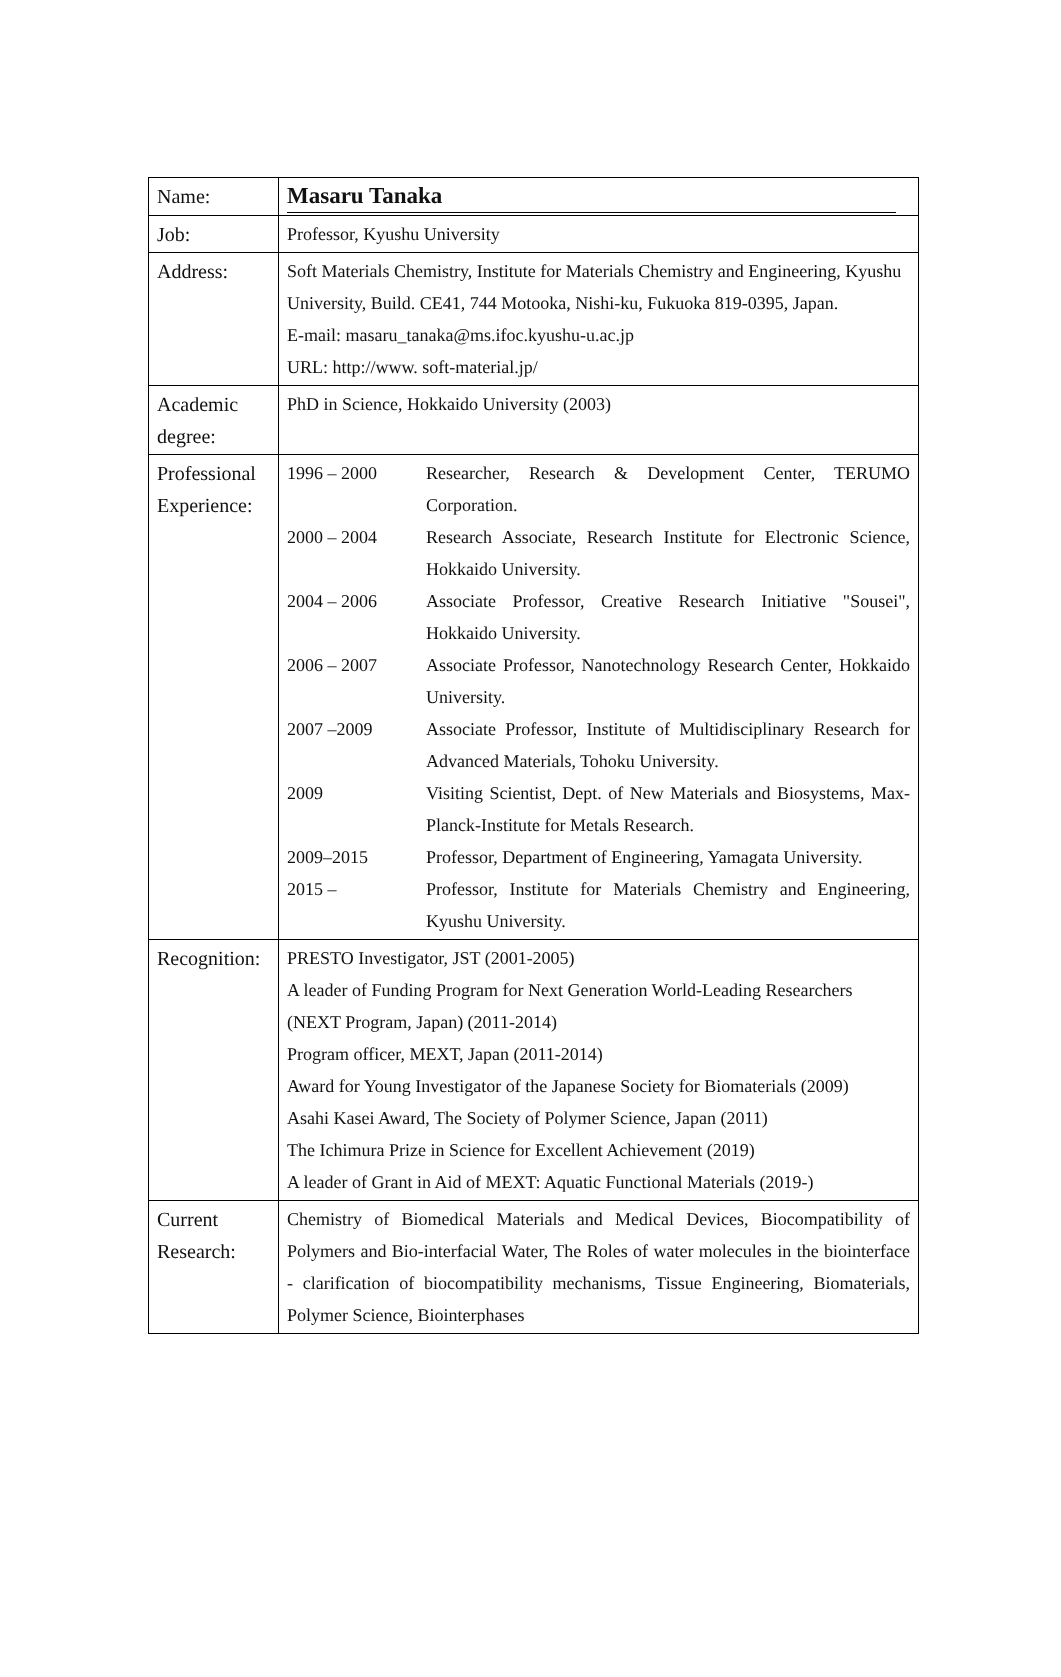| Name: | Masaru Tanaka |
| Job: | Professor, Kyushu University |
| Address: | Soft Materials Chemistry, Institute for Materials Chemistry and Engineering, Kyushu University, Build. CE41, 744 Motooka, Nishi-ku, Fukuoka 819-0395, Japan. E-mail: masaru_tanaka@ms.ifoc.kyushu-u.ac.jp URL: http://www. soft-material.jp/ |
| Academic degree: | PhD in Science, Hokkaido University (2003) |
| Professional Experience: | / 1996 – 2000 / Researcher, Research & Development Center, TERUMO Corporation. / / 2000 – 2004 / Research Associate, Research Institute for Electronic Science, Hokkaido University. / / 2004 – 2006 / Associate Professor, Creative Research Initiative "Sousei", Hokkaido University. / / 2006 – 2007 / Associate Professor, Nanotechnology Research Center, Hokkaido University. / / 2007 –2009 / Associate Professor, Institute of Multidisciplinary Research for Advanced Materials, Tohoku University. / / 2009 / Visiting Scientist, Dept. of New Materials and Biosystems, Max-Planck-Institute for Metals Research. / / 2009–2015 / Professor, Department of Engineering, Yamagata University. / / 2015 – / Professor, Institute for Materials Chemistry and Engineering, Kyushu University. / |
| Recognition: | PRESTO Investigator, JST (2001-2005) A leader of Funding Program for Next Generation World-Leading Researchers (NEXT Program, Japan) (2011-2014) Program officer, MEXT, Japan (2011-2014) Award for Young Investigator of the Japanese Society for Biomaterials (2009) Asahi Kasei Award, The Society of Polymer Science, Japan (2011) The Ichimura Prize in Science for Excellent Achievement (2019) A leader of Grant in Aid of MEXT: Aquatic Functional Materials (2019-) |
| Current Research: | Chemistry of Biomedical Materials and Medical Devices, Biocompatibility of Polymers and Bio-interfacial Water, The Roles of water molecules in the biointerface - clarification of biocompatibility mechanisms, Tissue Engineering, Biomaterials, Polymer Science, Biointerphases |